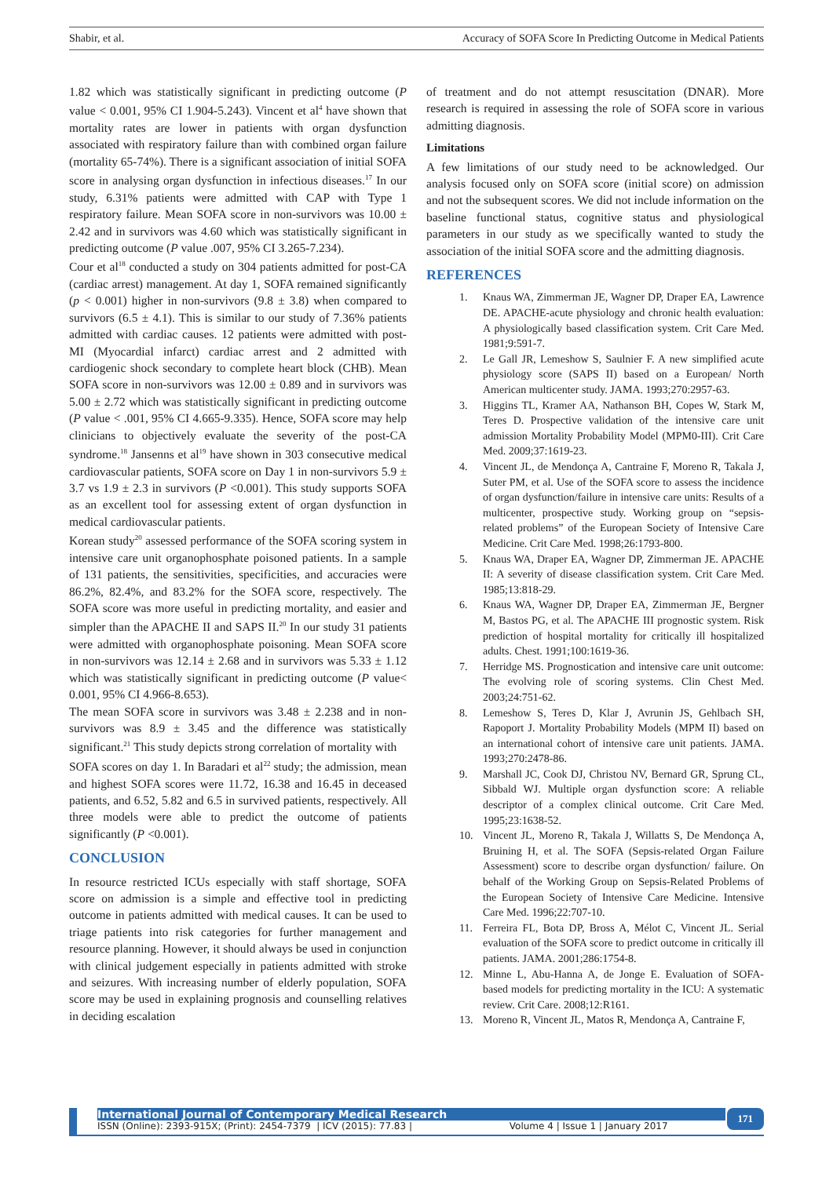Shabir, et al. Accuracy of SOFA Score In Predicting Outcome in Medical Patients
1.82 which was statistically significant in predicting outcome (P value < 0.001, 95% CI 1.904-5.243). Vincent et al<sup>4</sup> have shown that mortality rates are lower in patients with organ dysfunction associated with respiratory failure than with combined organ failure (mortality 65-74%). There is a significant association of initial SOFA score in analysing organ dysfunction in infectious diseases.<sup>17</sup> In our study, 6.31% patients were admitted with CAP with Type 1 respiratory failure. Mean SOFA score in non-survivors was 10.00 ± 2.42 and in survivors was 4.60 which was statistically significant in predicting outcome (P value .007, 95% CI 3.265-7.234).
Cour et al<sup>18</sup> conducted a study on 304 patients admitted for post-CA (cardiac arrest) management. At day 1, SOFA remained significantly (p < 0.001) higher in non-survivors (9.8 ± 3.8) when compared to survivors (6.5 ± 4.1). This is similar to our study of 7.36% patients admitted with cardiac causes. 12 patients were admitted with post-MI (Myocardial infarct) cardiac arrest and 2 admitted with cardiogenic shock secondary to complete heart block (CHB). Mean SOFA score in non-survivors was 12.00 ± 0.89 and in survivors was 5.00 ± 2.72 which was statistically significant in predicting outcome (P value < .001, 95% CI 4.665-9.335). Hence, SOFA score may help clinicians to objectively evaluate the severity of the post-CA syndrome.<sup>18</sup> Jansenns et al<sup>19</sup> have shown in 303 consecutive medical cardiovascular patients, SOFA score on Day 1 in non-survivors 5.9 ± 3.7 vs 1.9 ± 2.3 in survivors (P <0.001). This study supports SOFA as an excellent tool for assessing extent of organ dysfunction in medical cardiovascular patients.
Korean study<sup>20</sup> assessed performance of the SOFA scoring system in intensive care unit organophosphate poisoned patients. In a sample of 131 patients, the sensitivities, specificities, and accuracies were 86.2%, 82.4%, and 83.2% for the SOFA score, respectively. The SOFA score was more useful in predicting mortality, and easier and simpler than the APACHE II and SAPS II.<sup>20</sup> In our study 31 patients were admitted with organophosphate poisoning. Mean SOFA score in non-survivors was 12.14 ± 2.68 and in survivors was 5.33 ± 1.12 which was statistically significant in predicting outcome (P value< 0.001, 95% CI 4.966-8.653).
The mean SOFA score in survivors was 3.48 ± 2.238 and in non-survivors was 8.9 ± 3.45 and the difference was statistically significant.<sup>21</sup> This study depicts strong correlation of mortality with
SOFA scores on day 1. In Baradari et al<sup>22</sup> study; the admission, mean and highest SOFA scores were 11.72, 16.38 and 16.45 in deceased patients, and 6.52, 5.82 and 6.5 in survived patients, respectively. All three models were able to predict the outcome of patients significantly (P <0.001).
CONCLUSION
In resource restricted ICUs especially with staff shortage, SOFA score on admission is a simple and effective tool in predicting outcome in patients admitted with medical causes. It can be used to triage patients into risk categories for further management and resource planning. However, it should always be used in conjunction with clinical judgement especially in patients admitted with stroke and seizures. With increasing number of elderly population, SOFA score may be used in explaining prognosis and counselling relatives in deciding escalation
of treatment and do not attempt resuscitation (DNAR). More research is required in assessing the role of SOFA score in various admitting diagnosis.
Limitations
A few limitations of our study need to be acknowledged. Our analysis focused only on SOFA score (initial score) on admission and not the subsequent scores. We did not include information on the baseline functional status, cognitive status and physiological parameters in our study as we specifically wanted to study the association of the initial SOFA score and the admitting diagnosis.
REFERENCES
1. Knaus WA, Zimmerman JE, Wagner DP, Draper EA, Lawrence DE. APACHE-acute physiology and chronic health evaluation: A physiologically based classification system. Crit Care Med. 1981;9:591-7.
2. Le Gall JR, Lemeshow S, Saulnier F. A new simplified acute physiology score (SAPS II) based on a European/ North American multicenter study. JAMA. 1993;270:2957-63.
3. Higgins TL, Kramer AA, Nathanson BH, Copes W, Stark M, Teres D. Prospective validation of the intensive care unit admission Mortality Probability Model (MPM0-III). Crit Care Med. 2009;37:1619-23.
4. Vincent JL, de Mendonça A, Cantraine F, Moreno R, Takala J, Suter PM, et al. Use of the SOFA score to assess the incidence of organ dysfunction/failure in intensive care units: Results of a multicenter, prospective study. Working group on “sepsis-related problems” of the European Society of Intensive Care Medicine. Crit Care Med. 1998;26:1793-800.
5. Knaus WA, Draper EA, Wagner DP, Zimmerman JE. APACHE II: A severity of disease classification system. Crit Care Med. 1985;13:818-29.
6. Knaus WA, Wagner DP, Draper EA, Zimmerman JE, Bergner M, Bastos PG, et al. The APACHE III prognostic system. Risk prediction of hospital mortality for critically ill hospitalized adults. Chest. 1991;100:1619-36.
7. Herridge MS. Prognostication and intensive care unit outcome: The evolving role of scoring systems. Clin Chest Med. 2003;24:751-62.
8. Lemeshow S, Teres D, Klar J, Avrunin JS, Gehlbach SH, Rapoport J. Mortality Probability Models (MPM II) based on an international cohort of intensive care unit patients. JAMA. 1993;270:2478-86.
9. Marshall JC, Cook DJ, Christou NV, Bernard GR, Sprung CL, Sibbald WJ. Multiple organ dysfunction score: A reliable descriptor of a complex clinical outcome. Crit Care Med. 1995;23:1638-52.
10. Vincent JL, Moreno R, Takala J, Willatts S, De Mendonça A, Bruining H, et al. The SOFA (Sepsis-related Organ Failure Assessment) score to describe organ dysfunction/ failure. On behalf of the Working Group on Sepsis-Related Problems of the European Society of Intensive Care Medicine. Intensive Care Med. 1996;22:707-10.
11. Ferreira FL, Bota DP, Bross A, Mélot C, Vincent JL. Serial evaluation of the SOFA score to predict outcome in critically ill patients. JAMA. 2001;286:1754-8.
12. Minne L, Abu-Hanna A, de Jonge E. Evaluation of SOFA-based models for predicting mortality in the ICU: A systematic review. Crit Care. 2008;12:R161.
13. Moreno R, Vincent JL, Matos R, Mendonça A, Cantraine F,
International Journal of Contemporary Medical Research
ISSN (Online): 2393-915X; (Print): 2454-7379 | ICV (2015): 77.83 | Volume 4 | Issue 1 | January 2017
171